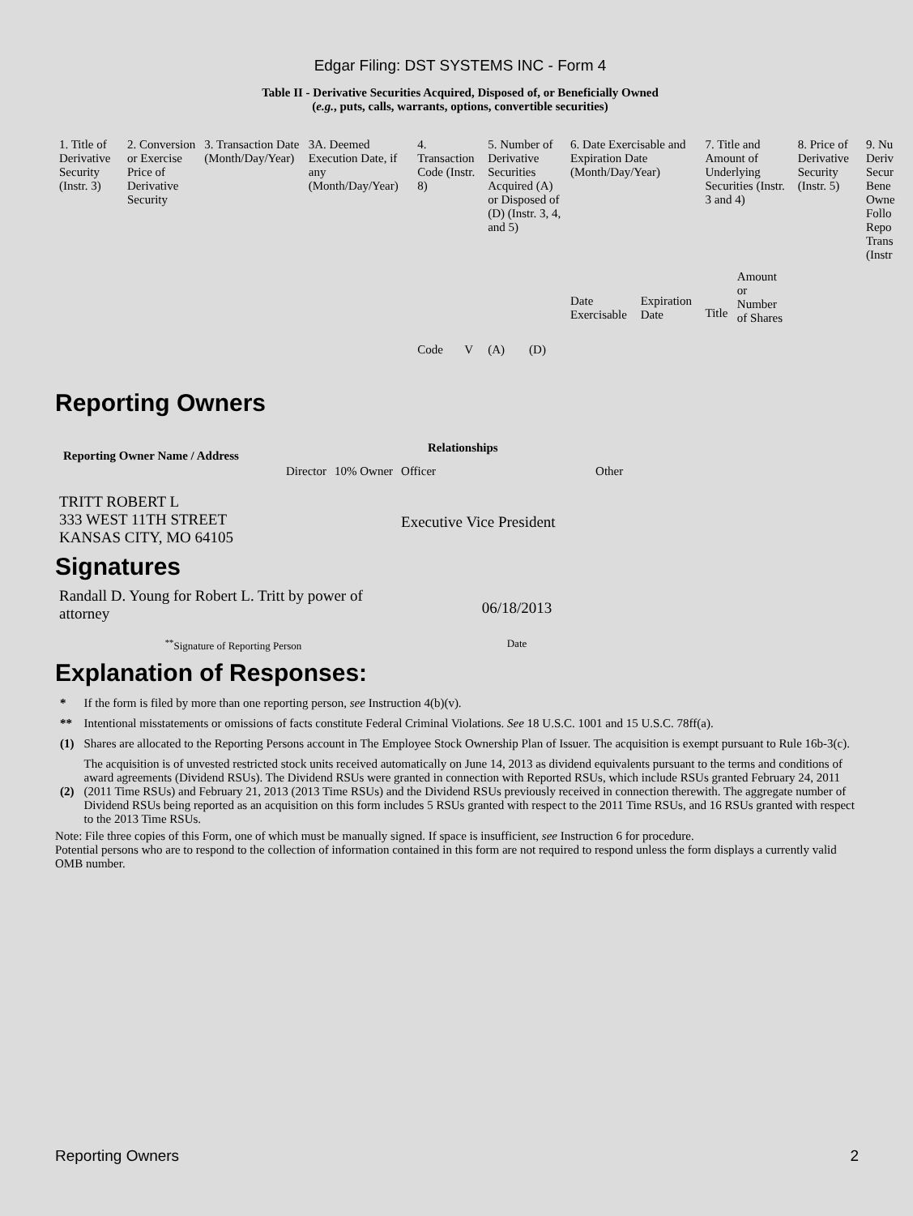Edgar Filing: DST SYSTEMS INC - Form 4
Table II - Derivative Securities Acquired, Disposed of, or Beneficially Owned
(e.g., puts, calls, warrants, options, convertible securities)
| 1. Title of Derivative Security (Instr. 3) | 2. Conversion or Exercise Price of Derivative Security | 3. Transaction Date (Month/Day/Year) | 3A. Deemed Execution Date, if any (Month/Day/Year) | 4. Transaction Code (Instr. 8) | | 5. Number of Derivative Securities Acquired (A) or Disposed of (D) (Instr. 3, 4, and 5) | | 6. Date Exercisable and Expiration Date (Month/Day/Year) | | 7. Title and Amount of Underlying Securities (Instr. 3 and 4) | | 8. Price of Derivative Security (Instr. 5) | 9. Nu Deriv Secur Bene Owne Follo Repo Trans (Instr |
| | | | | Code | V | (A) | (D) | Date Exercisable | Expiration Date | Title | Amount or Number of Shares | | |
Reporting Owners
| Reporting Owner Name / Address | Relationships | | | |
| --- | --- | --- | --- | --- |
| | Director | 10% Owner | Officer | Other |
| TRITT ROBERT L 333 WEST 11TH STREET KANSAS CITY, MO 64105 | | | Executive Vice President | |
Signatures
| Randall D. Young for Robert L. Tritt by power of attorney | 06/18/2013 |
| <sup>**</sup> Signature of Reporting Person | Date |
Explanation of Responses:
| * | If the form is filed by more than one reporting person, see Instruction 4(b)(v). |
| ** | Intentional misstatements or omissions of facts constitute Federal Criminal Violations. See 18 U.S.C. 1001 and 15 U.S.C. 78ff(a). |
| (1) | Shares are allocated to the Reporting Persons account in The Employee Stock Ownership Plan of Issuer. The acquisition is exempt pursuant to Rule 16b-3(c). |
| (2) | The acquisition is of unvested restricted stock units received automatically on June 14, 2013 as dividend equivalents pursuant to the terms and conditions of award agreements (Dividend RSUs). The Dividend RSUs were granted in connection with Reported RSUs, which include RSUs granted February 24, 2011 (2011 Time RSUs) and February 21, 2013 (2013 Time RSUs) and the Dividend RSUs previously received in connection therewith. The aggregate number of Dividend RSUs being reported as an acquisition on this form includes 5 RSUs granted with respect to the 2011 Time RSUs, and 16 RSUs granted with respect to the 2013 Time RSUs. |
Note: File three copies of this Form, one of which must be manually signed. If space is insufficient, see Instruction 6 for procedure.
Potential persons who are to respond to the collection of information contained in this form are not required to respond unless the form displays a currently valid OMB number.
Reporting Owners 2